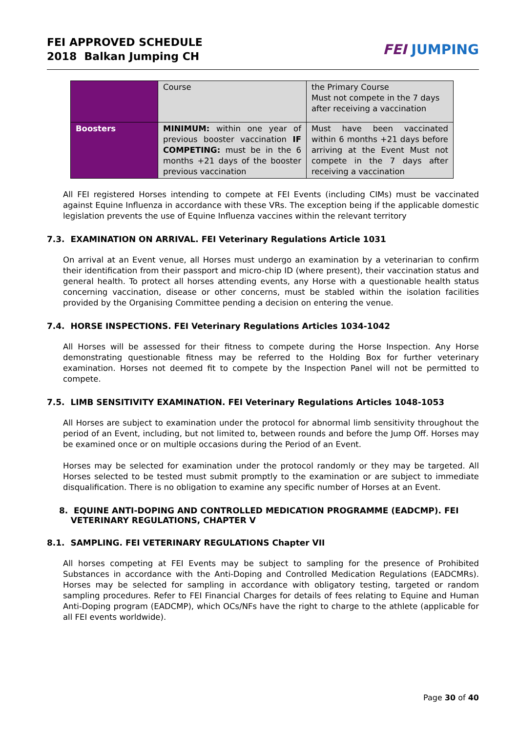FEI APPROVED SCHEDULE
2018 Balkan Jumping CH
FEI JUMPING
| | Course | the Primary Course Must not compete in the 7 days after receiving a vaccination |
| Boosters | MINIMUM: within one year of previous booster vaccination IF COMPETING: must be in the 6 months +21 days of the booster previous vaccination | Must have been vaccinated within 6 months +21 days before arriving at the Event Must not compete in the 7 days after receiving a vaccination |
All FEI registered Horses intending to compete at FEI Events (including CIMs) must be vaccinated against Equine Influenza in accordance with these VRs. The exception being if the applicable domestic legislation prevents the use of Equine Influenza vaccines within the relevant territory
7.3. EXAMINATION ON ARRIVAL. FEI Veterinary Regulations Article 1031
On arrival at an Event venue, all Horses must undergo an examination by a veterinarian to confirm their identification from their passport and micro-chip ID (where present), their vaccination status and general health. To protect all horses attending events, any Horse with a questionable health status concerning vaccination, disease or other concerns, must be stabled within the isolation facilities provided by the Organising Committee pending a decision on entering the venue.
7.4. HORSE INSPECTIONS. FEI Veterinary Regulations Articles 1034-1042
All Horses will be assessed for their fitness to compete during the Horse Inspection. Any Horse demonstrating questionable fitness may be referred to the Holding Box for further veterinary examination. Horses not deemed fit to compete by the Inspection Panel will not be permitted to compete.
7.5. LIMB SENSITIVITY EXAMINATION. FEI Veterinary Regulations Articles 1048-1053
All Horses are subject to examination under the protocol for abnormal limb sensitivity throughout the period of an Event, including, but not limited to, between rounds and before the Jump Off. Horses may be examined once or on multiple occasions during the Period of an Event.
Horses may be selected for examination under the protocol randomly or they may be targeted. All Horses selected to be tested must submit promptly to the examination or are subject to immediate disqualification. There is no obligation to examine any specific number of Horses at an Event.
8. EQUINE ANTI-DOPING AND CONTROLLED MEDICATION PROGRAMME (EADCMP). FEI
VETERINARY REGULATIONS, CHAPTER V
8.1. SAMPLING. FEI VETERINARY REGULATIONS Chapter VII
All horses competing at FEI Events may be subject to sampling for the presence of Prohibited Substances in accordance with the Anti-Doping and Controlled Medication Regulations (EADCMRs). Horses may be selected for sampling in accordance with obligatory testing, targeted or random sampling procedures. Refer to FEI Financial Charges for details of fees relating to Equine and Human Anti-Doping program (EADCMP), which OCs/NFs have the right to charge to the athlete (applicable for all FEI events worldwide).
Page 30 of 40